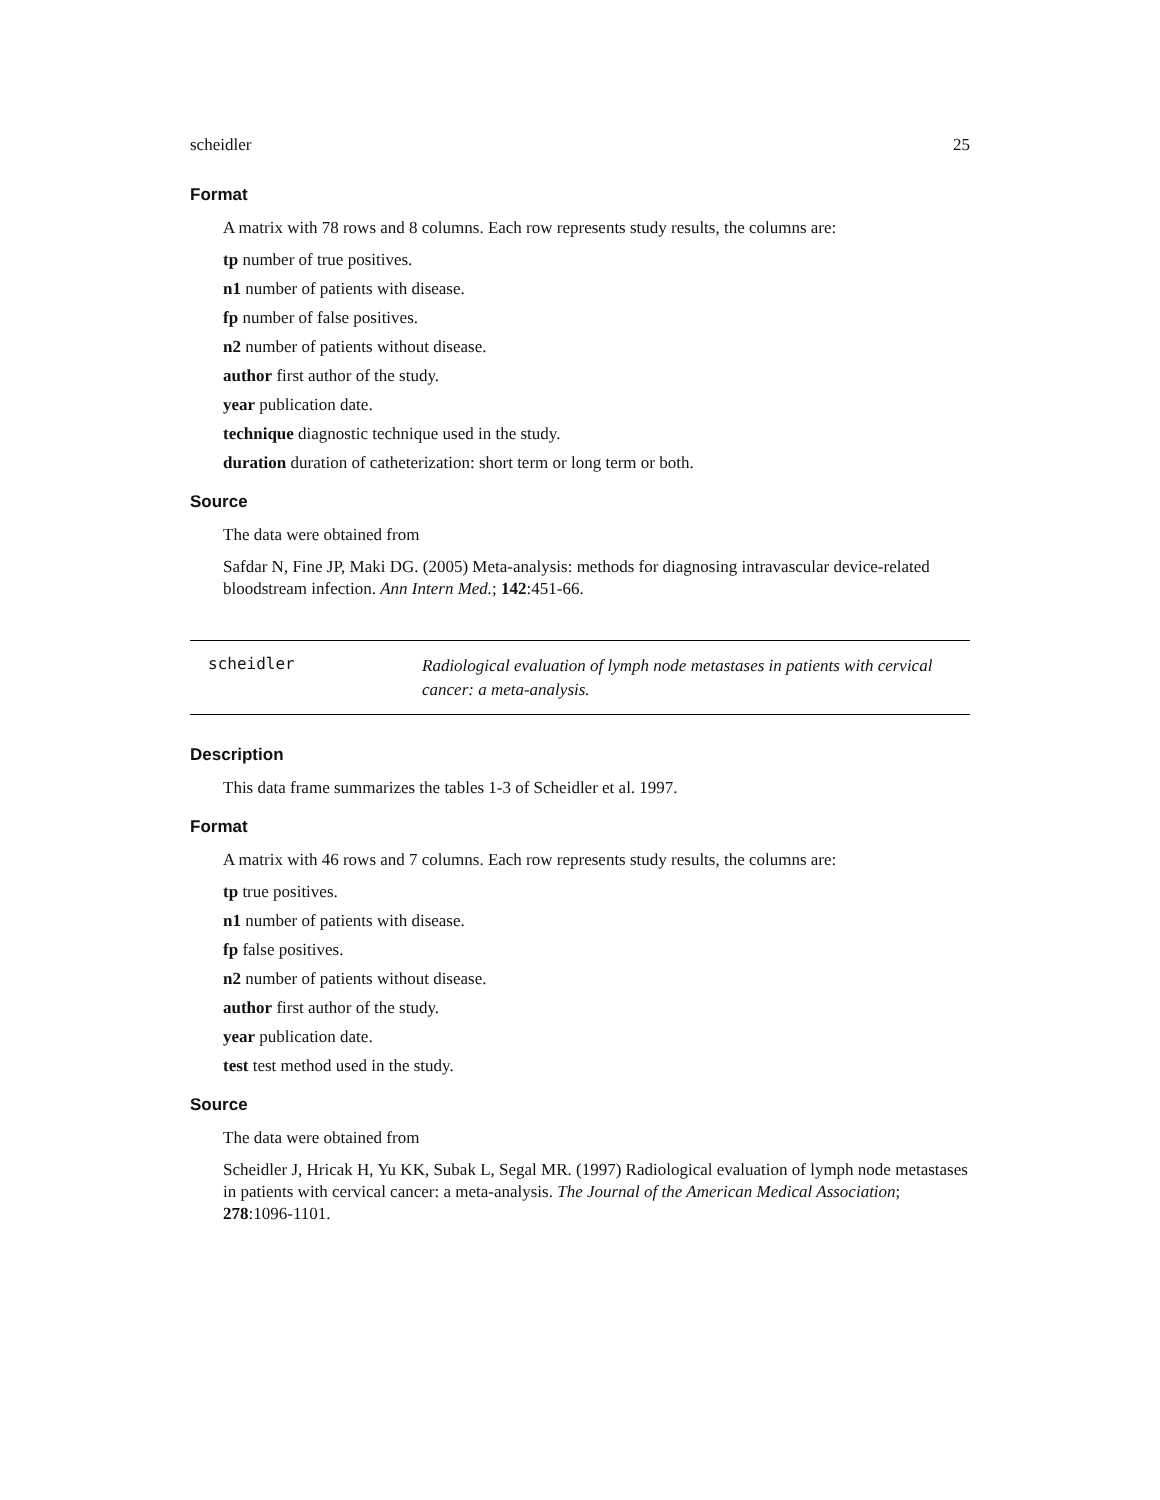scheidler 25
Format
A matrix with 78 rows and 8 columns. Each row represents study results, the columns are:
tp number of true positives.
n1 number of patients with disease.
fp number of false positives.
n2 number of patients without disease.
author first author of the study.
year publication date.
technique diagnostic technique used in the study.
duration duration of catheterization: short term or long term or both.
Source
The data were obtained from
Safdar N, Fine JP, Maki DG. (2005) Meta-analysis: methods for diagnosing intravascular device-related bloodstream infection. Ann Intern Med.; 142:451-66.
scheidler
Radiological evaluation of lymph node metastases in patients with cervical cancer: a meta-analysis.
Description
This data frame summarizes the tables 1-3 of Scheidler et al. 1997.
Format
A matrix with 46 rows and 7 columns. Each row represents study results, the columns are:
tp true positives.
n1 number of patients with disease.
fp false positives.
n2 number of patients without disease.
author first author of the study.
year publication date.
test test method used in the study.
Source
The data were obtained from
Scheidler J, Hricak H, Yu KK, Subak L, Segal MR. (1997) Radiological evaluation of lymph node metastases in patients with cervical cancer: a meta-analysis. The Journal of the American Medical Association; 278:1096-1101.